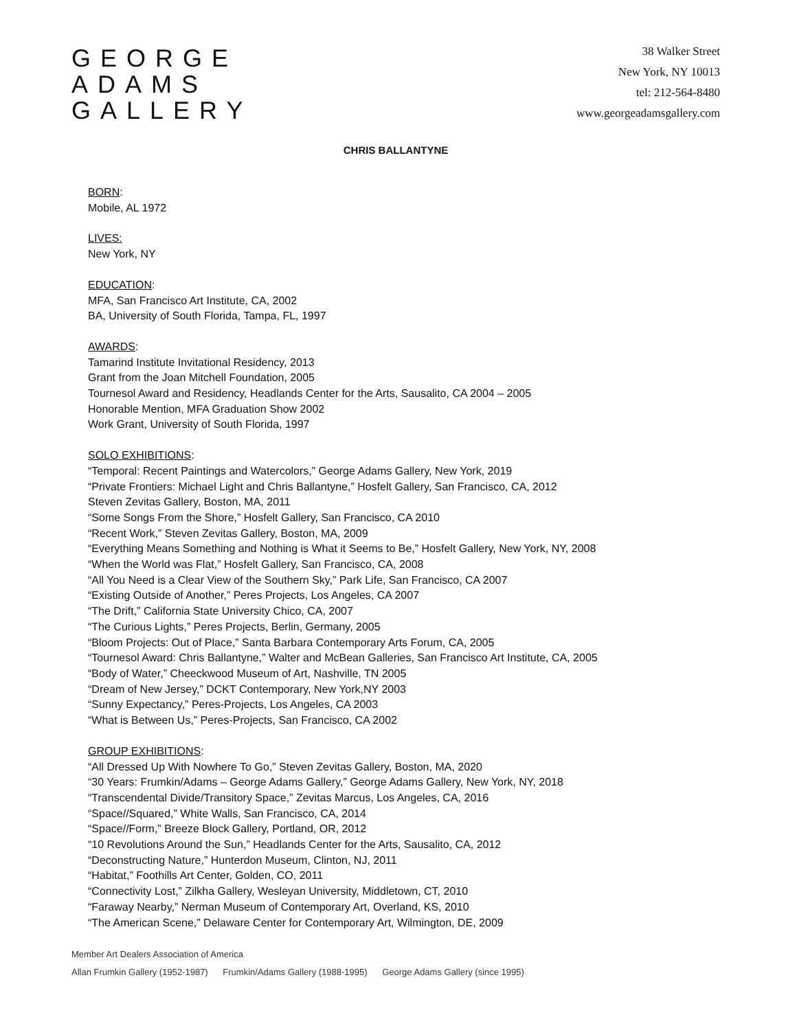GEORGE
ADAMS
GALLERY
38 Walker Street
New York, NY 10013
tel: 212-564-8480
www.georgeadamsgallery.com
CHRIS BALLANTYNE
BORN:
Mobile, AL 1972
LIVES:
New York, NY
EDUCATION:
MFA, San Francisco Art Institute, CA, 2002
BA, University of South Florida, Tampa, FL, 1997
AWARDS:
Tamarind Institute Invitational Residency, 2013
Grant from the Joan Mitchell Foundation, 2005
Tournesol Award and Residency, Headlands Center for the Arts, Sausalito, CA 2004 – 2005
Honorable Mention, MFA Graduation Show 2002
Work Grant, University of South Florida, 1997
SOLO EXHIBITIONS:
“Temporal: Recent Paintings and Watercolors,” George Adams Gallery, New York, 2019
“Private Frontiers: Michael Light and Chris Ballantyne,” Hosfelt Gallery, San Francisco, CA, 2012
Steven Zevitas Gallery, Boston, MA, 2011
“Some Songs From the Shore,” Hosfelt Gallery, San Francisco, CA 2010
“Recent Work,” Steven Zevitas Gallery, Boston, MA, 2009
“Everything Means Something and Nothing is What it Seems to Be,” Hosfelt Gallery, New York, NY, 2008
“When the World was Flat,” Hosfelt Gallery, San Francisco, CA, 2008
“All You Need is a Clear View of the Southern Sky,” Park Life, San Francisco, CA 2007
“Existing Outside of Another,” Peres Projects, Los Angeles, CA 2007
“The Drift,” California State University Chico, CA, 2007
“The Curious Lights,” Peres Projects, Berlin, Germany, 2005
“Bloom Projects: Out of Place,” Santa Barbara Contemporary Arts Forum, CA, 2005
“Tournesol Award: Chris Ballantyne,” Walter and McBean Galleries, San Francisco Art Institute, CA, 2005
“Body of Water,” Cheeckwood Museum of Art, Nashville, TN 2005
“Dream of New Jersey,” DCKT Contemporary, New York,NY 2003
“Sunny Expectancy,” Peres-Projects, Los Angeles, CA 2003
“What is Between Us,” Peres-Projects, San Francisco, CA 2002
GROUP EXHIBITIONS:
“All Dressed Up With Nowhere To Go,” Steven Zevitas Gallery, Boston, MA, 2020
“30 Years: Frumkin/Adams – George Adams Gallery,” George Adams Gallery, New York, NY, 2018
“Transcendental Divide/Transitory Space,” Zevitas Marcus, Los Angeles, CA, 2016
“Space//Squared,” White Walls, San Francisco, CA, 2014
“Space//Form,” Breeze Block Gallery, Portland, OR, 2012
“10 Revolutions Around the Sun,” Headlands Center for the Arts, Sausalito, CA, 2012
“Deconstructing Nature,” Hunterdon Museum, Clinton, NJ, 2011
“Habitat,” Foothills Art Center, Golden, CO, 2011
“Connectivity Lost,” Zilkha Gallery, Wesleyan University, Middletown, CT, 2010
“Faraway Nearby,” Nerman Museum of Contemporary Art, Overland, KS, 2010
“The American Scene,” Delaware Center for Contemporary Art, Wilmington, DE, 2009
Member Art Dealers Association of America
Allan Frumkin Gallery (1952-1987) Frumkin/Adams Gallery (1988-1995) George Adams Gallery (since 1995)